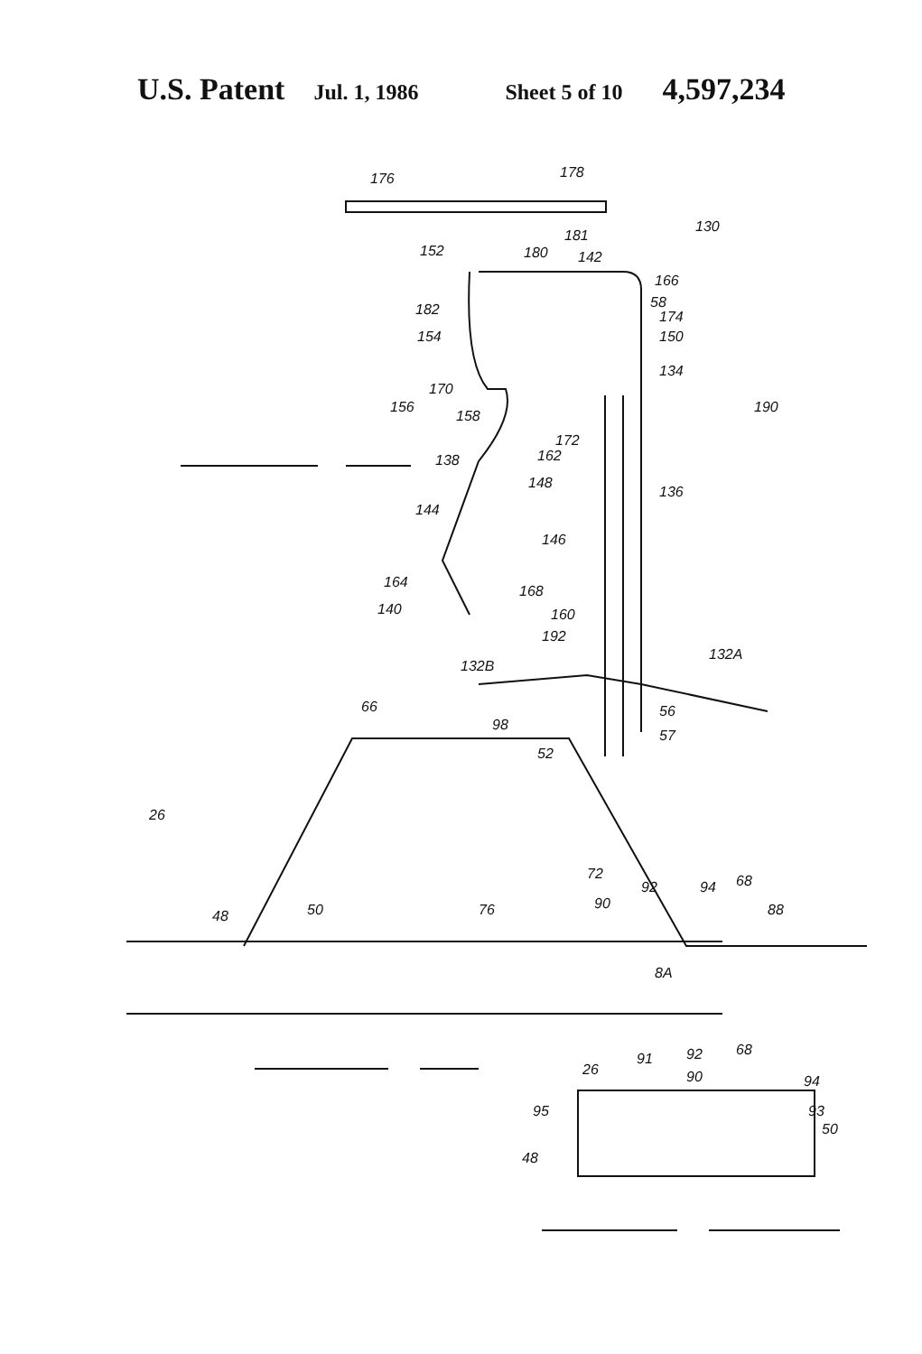U.S. Patent Jul. 1, 1986 Sheet 5 of 10 4,597,234
176
178
181
130
152
180
142
166
58
174
150
182
154
134
170
156
158
190
172
162
138
148
144
136
146
164
168
140
160
192
132A
132B
56
98
57
52
66
26
72
92
94
68
90
48
50
76
88
8A
26
91
92
68
90
94
95
93
50
48